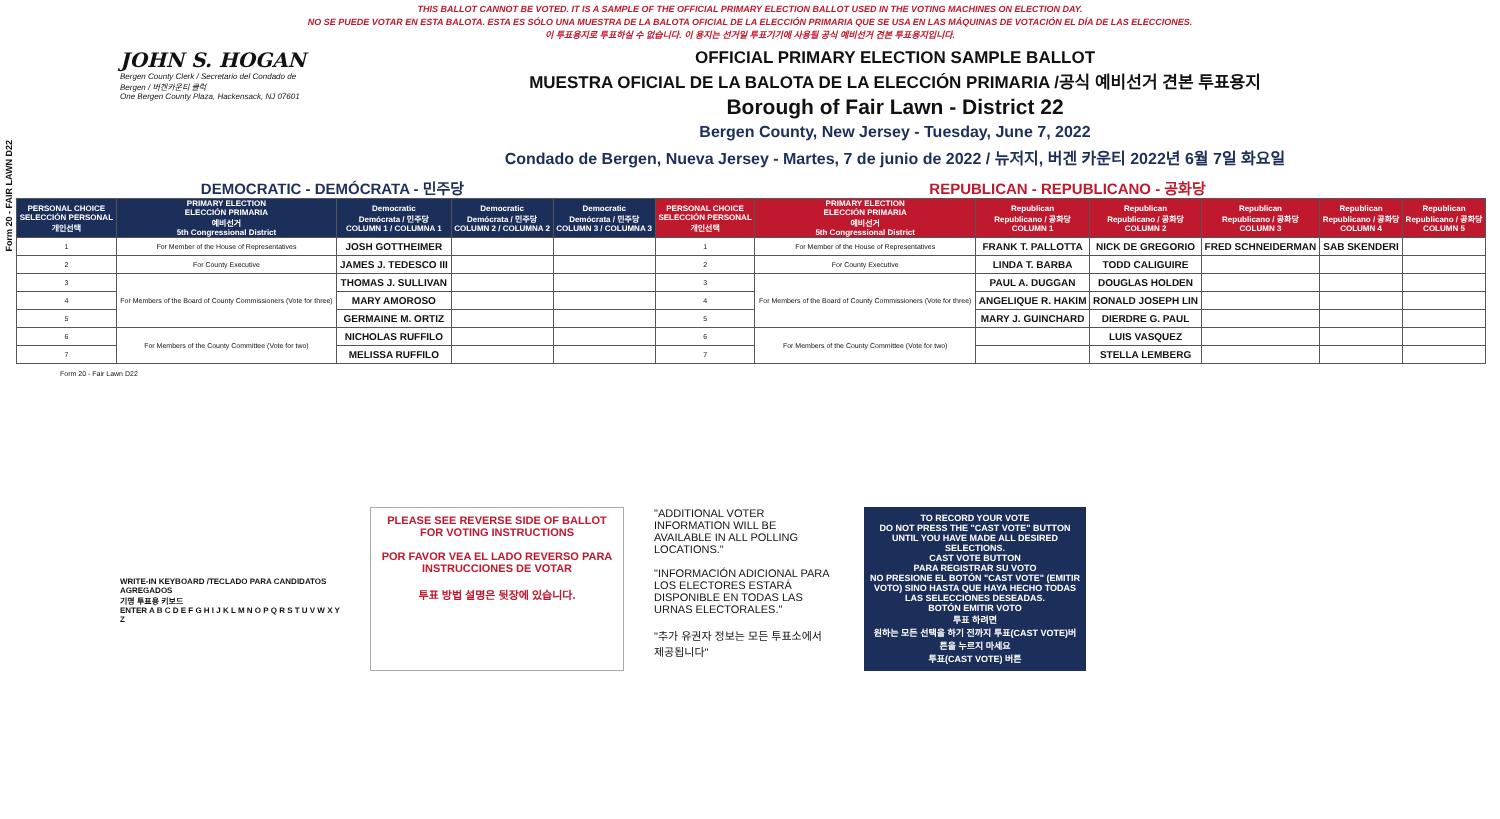THIS BALLOT CANNOT BE VOTED. IT IS A SAMPLE OF THE OFFICIAL PRIMARY ELECTION BALLOT USED IN THE VOTING MACHINES ON ELECTION DAY.
NO SE PUEDE VOTAR EN ESTA BALOTA. ESTA ES SÓLO UNA MUESTRA DE LA BALOTA OFICIAL DE LA ELECCIÓN PRIMARIA QUE SE USA EN LAS MÁQUINAS DE VOTACIÓN EL DÍA DE LAS ELECCIONES.
이 투표용지로 투표하실 수 없습니다. 이 용지는 선거일 투표기기에 사용될 공식 예비선거 견본 투표용지입니다.
Form 20 - FAIR LAWN D22
JOHN S. HOGAN
Bergen County Clerk / Secretario del Condado de Bergen / 버겐카운티 클럭
One Bergen County Plaza, Hackensack, NJ 07601
OFFICIAL PRIMARY ELECTION SAMPLE BALLOT
MUESTRA OFICIAL DE LA BALOTA DE LA ELECCIÓN PRIMARIA /공식 예비선거 견본 투표용지
Borough of Fair Lawn - District 22
Bergen County, New Jersey - Tuesday, June 7, 2022
Condado de Bergen, Nueva Jersey - Martes, 7 de junio de 2022 / 뉴저지, 버겐 카운티 2022년 6월 7일 화요일
DEMOCRATIC - DEMÓCRATA - 민주당 REPUBLICAN - REPUBLICANO - 공화당
| PERSONAL CHOICE SELECCIÓN PERSONAL 개인선택 | PRIMARY ELECTION ELECCIÓN PRIMARIA 예비선거 5th Congressional District | Democratic Demócrata / 민주당 COLUMN 1 / COLUMNA 1 | Democratic Demócrata / 민주당 COLUMN 2 / COLUMNA 2 | Democratic Demócrata / 민주당 COLUMN 3 / COLUMNA 3 | PERSONAL CHOICE SELECCIÓN PERSONAL 개인선택 | PRIMARY ELECTION ELECCIÓN PRIMARIA 예비선거 5th Congressional District | Republican Republicano / 공화당 COLUMN 1 | Republican Republicano / 공화당 COLUMN 2 | Republican Republicano / 공화당 COLUMN 3 | Republican Republicano / 공화당 COLUMN 4 | Republican Republicano / 공화당 COLUMN 5 |
| --- | --- | --- | --- | --- | --- | --- | --- | --- | --- | --- | --- |
| 1 | For Member of the House of Representatives | JOSH GOTTHEIMER | | | 1 | For Member of the House of Representatives | FRANK T. PALLOTTA | NICK DE GREGORIO | FRED SCHNEIDERMAN | SAB SKENDERI | |
| 2 | For County Executive | JAMES J. TEDESCO III | | | 2 | For County Executive | LINDA T. BARBA | TODD CALIGUIRE | | | |
| 3 | For Members of the Board of County Commissioners (Vote for three) | THOMAS J. SULLIVAN | | | 3 | For Members of the Board of County Commissioners (Vote for three) | PAUL A. DUGGAN | DOUGLAS HOLDEN | | | |
| 4 | | MARY AMOROSO | | | 4 | | ANGELIQUE R. HAKIM | RONALD JOSEPH LIN | | | |
| 5 | | GERMAINE M. ORTIZ | | | 5 | | MARY J. GUINCHARD | DIERDRE G. PAUL | | | |
| 6 | For Members of the County Committee (Vote for two) | NICHOLAS RUFFILO | | | 6 | For Members of the County Committee (Vote for two) | | LUIS VASQUEZ | | | |
| 7 | | MELISSA RUFFILO | | | 7 | | | STELLA LEMBERG | | | |
Form 20 - Fair Lawn D22
WRITE-IN KEYBOARD /TECLADO PARA CANDIDATOS AGREGADOS
기명 투표용 키보드
ENTER A B C D E F G H I J K L M N O P Q R S T U V W X Y Z
PLEASE SEE REVERSE SIDE OF BALLOT FOR VOTING INSTRUCTIONS
POR FAVOR VEA EL LADO REVERSO PARA INSTRUCCIONES DE VOTAR
투표 방법 설명은 뒷장에 있습니다.
"ADDITIONAL VOTER INFORMATION WILL BE AVAILABLE IN ALL POLLING LOCATIONS."
"INFORMACIÓN ADICIONAL PARA LOS ELECTORES ESTARÁ DISPONIBLE EN TODAS LAS URNAS ELECTORALES."
"추가 유권자 정보는 모든 투표소에서 제공됩니다"
TO RECORD YOUR VOTE
DO NOT PRESS THE "CAST VOTE" BUTTON UNTIL YOU HAVE MADE ALL DESIRED SELECTIONS.
CAST VOTE BUTTON
PARA REGISTRAR SU VOTO
NO PRESIONE EL BOTÓN "CAST VOTE" (EMITIR VOTO) SINO HASTA QUE HAYA HECHO TODAS LAS SELECCIONES DESEADAS.
BOTÓN EMITIR VOTO
투표 하려면
원하는 모든 선택을 하기 전까지 투표(CAST VOTE)버튼을 누르지 마세요
투표(CAST VOTE) 버튼